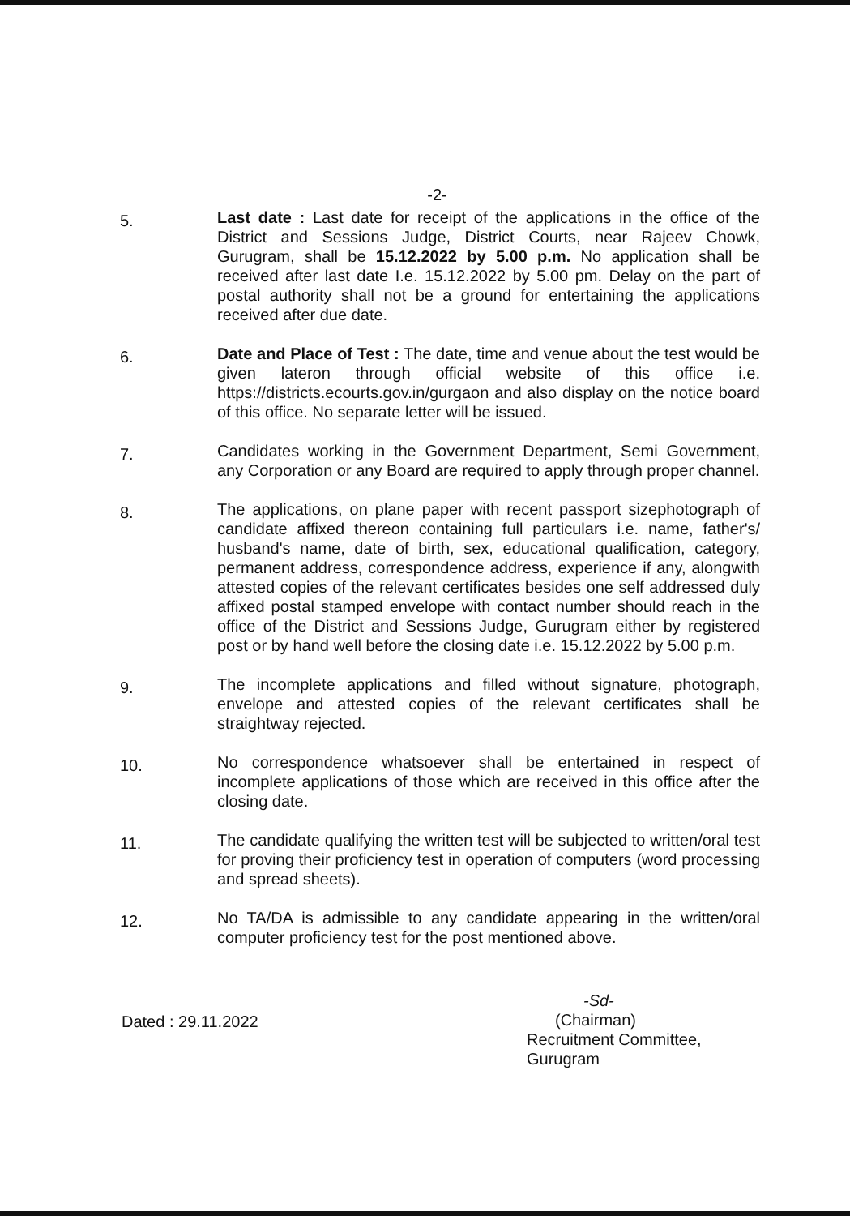-2-
5.
Last date : Last date for receipt of the applications in the office of the District and Sessions Judge, District Courts, near Rajeev Chowk, Gurugram, shall be 15.12.2022 by 5.00 p.m. No application shall be received after last date I.e. 15.12.2022 by 5.00 pm. Delay on the part of postal authority shall not be a ground for entertaining the applications received after due date.
6.
Date and Place of Test : The date, time and venue about the test would be given lateron through official website of this office i.e. https://districts.ecourts.gov.in/gurgaon and also display on the notice board of this office. No separate letter will be issued.
7.
Candidates working in the Government Department, Semi Government, any Corporation or any Board are required to apply through proper channel.
8.
The applications, on plane paper with recent passport sizephotograph of candidate affixed thereon containing full particulars i.e. name, father's/ husband's name, date of birth, sex, educational qualification, category, permanent address, correspondence address, experience if any, alongwith attested copies of the relevant certificates besides one self addressed duly affixed postal stamped envelope with contact number should reach in the office of the District and Sessions Judge, Gurugram either by registered post or by hand well before the closing date i.e. 15.12.2022 by 5.00 p.m.
9.
The incomplete applications and filled without signature, photograph, envelope and attested copies of the relevant certificates shall be straightway rejected.
10.
No correspondence whatsoever shall be entertained in respect of incomplete applications of those which are received in this office after the closing date.
11.
The candidate qualifying the written test will be subjected to written/oral test for proving their proficiency test in operation of computers (word processing and spread sheets).
12.
No TA/DA is admissible to any candidate appearing in the written/oral computer proficiency test for the post mentioned above.
Dated : 29.11.2022
-Sd-
(Chairman)
Recruitment Committee,
Gurugram